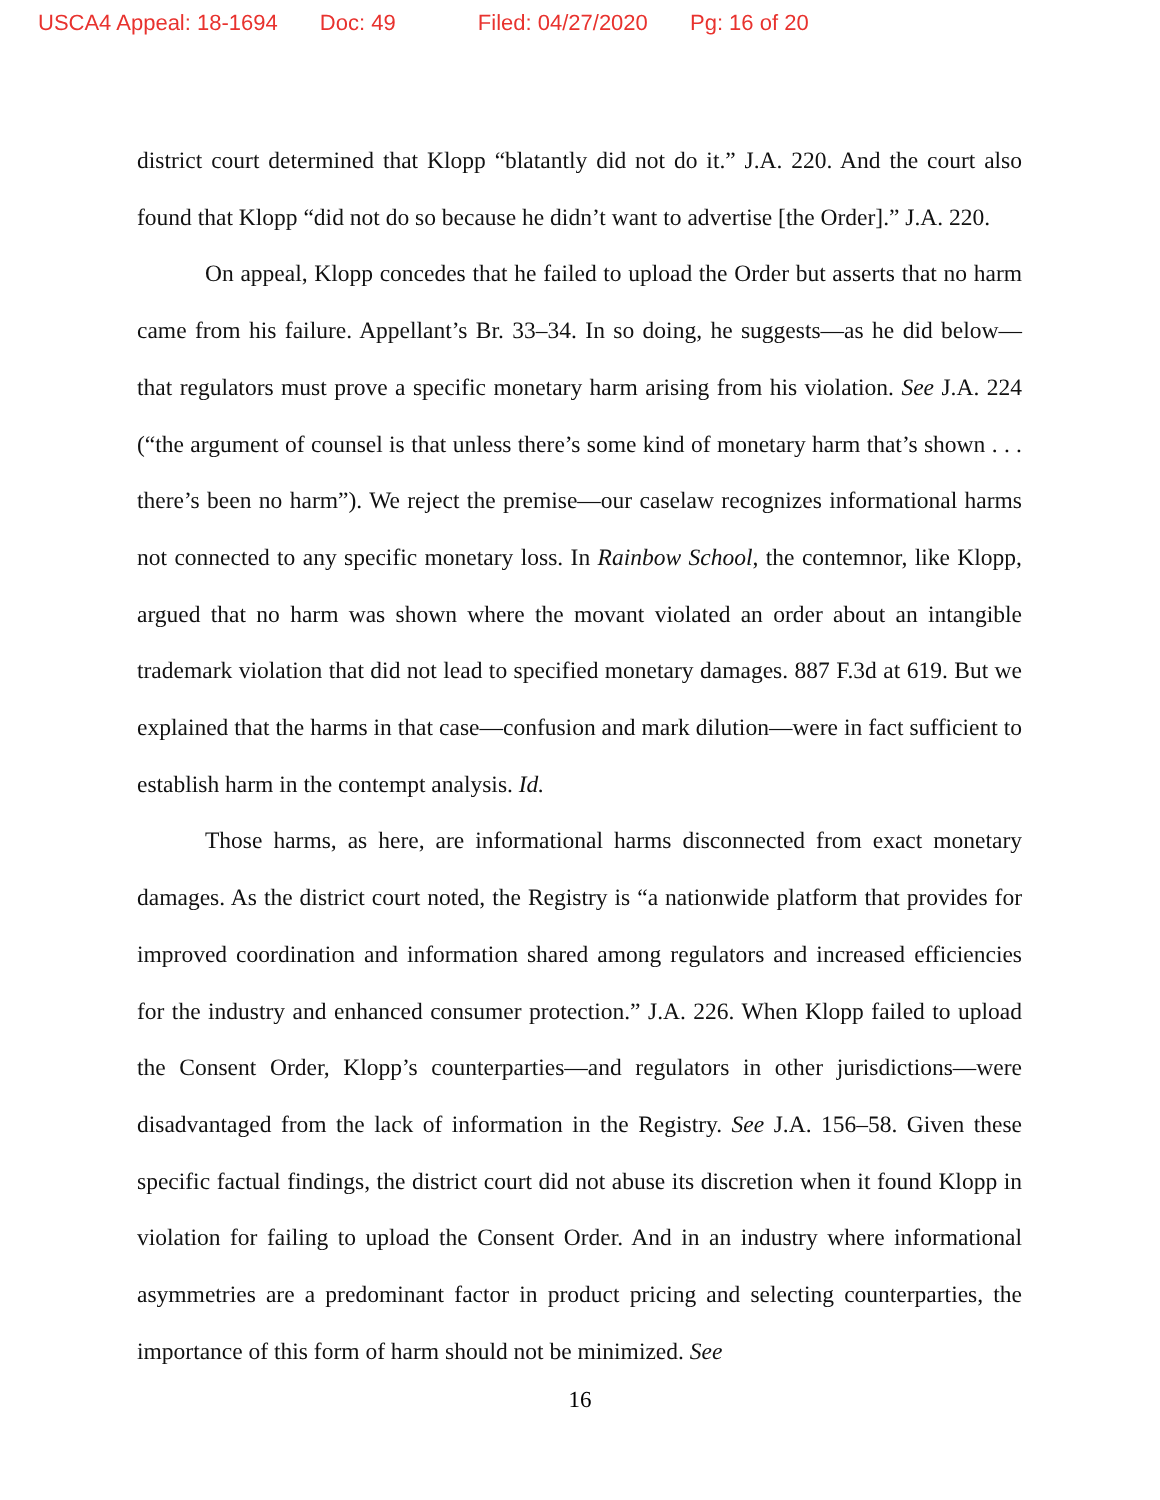USCA4 Appeal: 18-1694 Doc: 49 Filed: 04/27/2020 Pg: 16 of 20
district court determined that Klopp “blatantly did not do it.” J.A. 220. And the court also found that Klopp “did not do so because he didn’t want to advertise [the Order].” J.A. 220.
On appeal, Klopp concedes that he failed to upload the Order but asserts that no harm came from his failure. Appellant’s Br. 33–34. In so doing, he suggests—as he did below—that regulators must prove a specific monetary harm arising from his violation. See J.A. 224 (“the argument of counsel is that unless there’s some kind of monetary harm that’s shown . . . there’s been no harm”). We reject the premise—our caselaw recognizes informational harms not connected to any specific monetary loss. In Rainbow School, the contemnor, like Klopp, argued that no harm was shown where the movant violated an order about an intangible trademark violation that did not lead to specified monetary damages. 887 F.3d at 619. But we explained that the harms in that case—confusion and mark dilution—were in fact sufficient to establish harm in the contempt analysis. Id.
Those harms, as here, are informational harms disconnected from exact monetary damages. As the district court noted, the Registry is “a nationwide platform that provides for improved coordination and information shared among regulators and increased efficiencies for the industry and enhanced consumer protection.” J.A. 226. When Klopp failed to upload the Consent Order, Klopp’s counterparties—and regulators in other jurisdictions—were disadvantaged from the lack of information in the Registry. See J.A. 156–58. Given these specific factual findings, the district court did not abuse its discretion when it found Klopp in violation for failing to upload the Consent Order. And in an industry where informational asymmetries are a predominant factor in product pricing and selecting counterparties, the importance of this form of harm should not be minimized. See
16